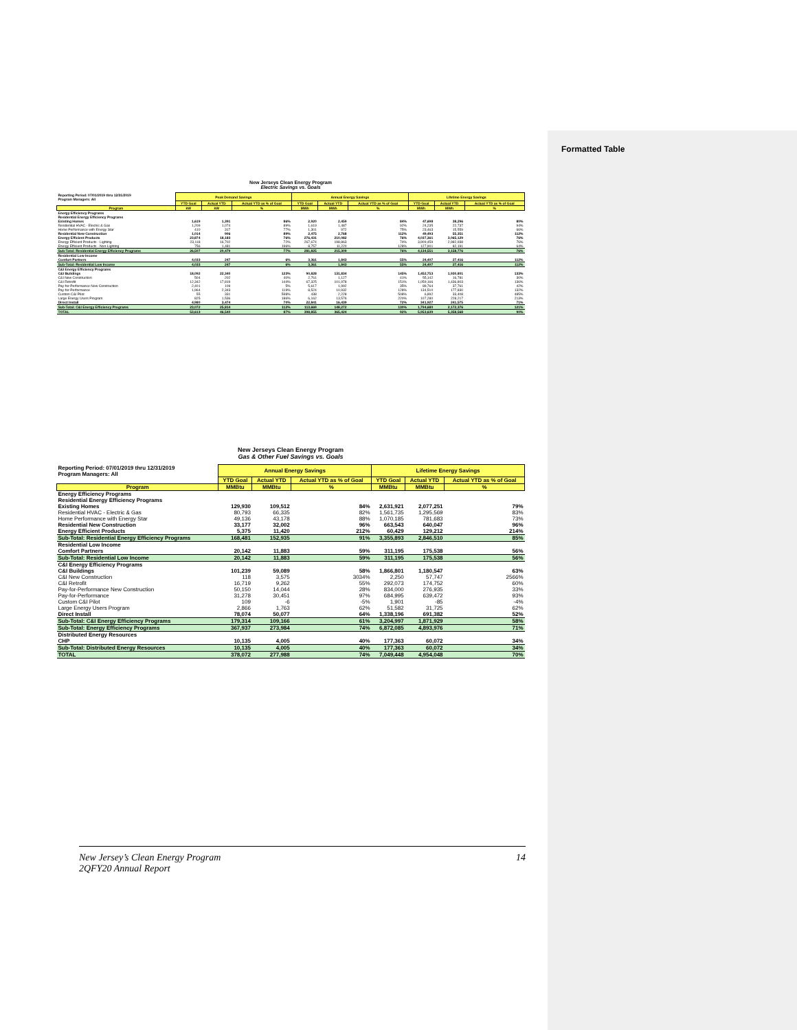Formatted Table
New Jerseys Clean Energy Program
Electric Savings vs. Goals
| Reporting Period: 07/01/2019 thru 12/31/2019 Program Managers: All | Peak Demand Savings | | | | Annual Energy Savings | | | | Lifetime Energy Savings | | | |
| --- | --- | --- | --- | --- | --- | --- | --- | --- | --- | --- | --- | --- |
| | YTD Goal | Actual YTD | Actual YTD as % of Goal | | YTD Goal | Actual YTD | Actual YTD as % of Goal | | YTD Goal | Actual YTD | Actual YTD as % of Goal | |
| Program | kW | kW | % | | MWh | MWh | % | | MWh | MWh | % | |
| Energy Efficiency Programs | | | | | | | | | | | | |
| Residential Energy Efficiency Programs | | | | | | | | | | | | |
| Existing Homes | 1,619 | 1,391 | | 86% | 2,920 | 2,459 | | 84% | 47,698 | 38,296 | | 80% |
| Residential HVAC - Electric & Gas | 1,209 | 1,074 | | 89% | 1,619 | 1,487 | | 92% | 24,235 | 22,737 | | 94% |
| Home Performance with Energy Star | 410 | 317 | | 77% | 1,301 | 972 | | 75% | 23,463 | 15,559 | | 66% |
| Residential New Construction | 1,014 | 906 | | 89% | 2,475 | 2,768 | | 112% | 49,493 | 55,351 | | 112% |
| Energy Efficient Products | 23,874 | 18,183 | | 76% | 276,431 | 210,082 | | 76% | 4,037,361 | 3,065,129 | | 76% |
| Energy Efficient Products - Lighting | 23,118 | 16,702 | | 72% | 267,674 | 198,863 | | 74% | 3,909,459 | 2,982,938 | | 76% |
| Energy Efficient Products - Non-Lighting | 756 | 1,481 | | 196% | 8,757 | 11,220 | | 128% | 127,901 | 82,191 | | 64% |
| Sub-Total: Residential Energy Efficiency Programs | 26,507 | 20,479 | | 77% | 281,825 | 215,309 | | 76% | 4,134,551 | 3,158,776 | | 76% |
| Residential Low Income | | | | | | | | | | | | |
| Comfort Partners | 4,033 | 247 | | 6% | 3,361 | 1,843 | | 55% | 24,407 | 27,416 | | 112% |
| Sub-Total: Residential Low Income | 4,033 | 247 | | 6% | 3,361 | 1,843 | | 55% | 24,407 | 27,416 | | 112% |
| C&I Energy Efficiency Programs | | | | | | | | | | | | |
| C&I Buildings | 18,092 | 22,340 | | 123% | 90,828 | 131,834 | | 145% | 1,452,753 | 1,930,801 | | 133% |
| C&I New Construction | 504 | 202 | | 40% | 2,761 | 1,127 | | 41% | 55,142 | 16,781 | | 30% |
| C&I Retrofit | 12,342 | 17,819 | | 144% | 67,325 | 101,978 | | 151% | 1,059,166 | 1,436,803 | | 136% |
| Pay-for-Performance New Construction | 2,401 | 109 | | 5% | 5,617 | 1,992 | | 35% | 89,764 | 37,761 | | 42% |
| Pay-for-Performance | 1,964 | 2,343 | | 119% | 8,524 | 10,932 | | 128% | 134,510 | 177,830 | | 132% |
| Custom C&I Pilot | 55 | 331 | | 598% | 438 | 2,228 | | 508% | 6,892 | 33,408 | | 485% |
| Large Energy Users Program | 825 | 1,536 | | 186% | 6,162 | 13,576 | | 220% | 107,280 | 228,217 | | 213% |
| Direct Install | 4,980 | 3,474 | | 70% | 22,841 | 16,439 | | 72% | 341,927 | 241,575 | | 71% |
| Sub-Total: C&I Energy Efficiency Programs | 23,072 | 25,814 | | 112% | 113,669 | 148,272 | | 130% | 1,794,680 | 2,172,376 | | 121% |
| TOTAL | 53,613 | 46,540 | | 87% | 398,855 | 365,424 | | 92% | 5,953,639 | 5,358,568 | | 90% |
New Jerseys Clean Energy Program
Gas & Other Fuel Savings vs. Goals
| Reporting Period: 07/01/2019 thru 12/31/2019 Program Managers: All | Annual Energy Savings | | | | Lifetime Energy Savings | | | |
| --- | --- | --- | --- | --- | --- | --- | --- | --- |
| | YTD Goal | Actual YTD | Actual YTD as % of Goal | | YTD Goal | Actual YTD | Actual YTD as % of Goal | |
| Program | MMBtu | MMBtu | % | | MMBtu | MMBtu | % | |
| Energy Efficiency Programs | | | | | | | | |
| Residential Energy Efficiency Programs | | | | | | | | |
| Existing Homes | 129,930 | 109,512 | | 84% | 2,631,921 | 2,077,251 | | 79% |
| Residential HVAC - Electric & Gas | 80,793 | 66,335 | | 82% | 1,561,735 | 1,295,569 | | 83% |
| Home Performance with Energy Star | 49,136 | 43,178 | | 88% | 1,070,185 | 781,683 | | 73% |
| Residential New Construction | 33,177 | 32,002 | | 96% | 663,543 | 640,047 | | 96% |
| Energy Efficient Products | 5,375 | 11,420 | | 212% | 60,429 | 129,212 | | 214% |
| Sub-Total: Residential Energy Efficiency Programs | 168,481 | 152,935 | | 91% | 3,355,893 | 2,846,510 | | 85% |
| Residential Low Income | | | | | | | | |
| Comfort Partners | 20,142 | 11,883 | | 59% | 311,195 | 175,538 | | 56% |
| Sub-Total: Residential Low Income | 20,142 | 11,883 | | 59% | 311,195 | 175,538 | | 56% |
| C&I Energy Efficiency Programs | | | | | | | | |
| C&I Buildings | 101,239 | 59,089 | | 58% | 1,866,801 | 1,180,547 | | 63% |
| C&I New Construction | 118 | 3,575 | | 3034% | 2,250 | 57,747 | | 2566% |
| C&I Retrofit | 16,719 | 9,262 | | 55% | 292,073 | 174,752 | | 60% |
| Pay-for-Performance New Construction | 50,150 | 14,044 | | 28% | 834,000 | 276,935 | | 33% |
| Pay-for-Performance | 31,278 | 30,451 | | 97% | 684,995 | 639,472 | | 93% |
| Custom C&I Pilot | 109 | -6 | | -5% | 1,901 | -85 | | -4% |
| Large Energy Users Program | 2,866 | 1,763 | | 62% | 51,582 | 31,725 | | 62% |
| Direct Install | 78,074 | 50,077 | | 64% | 1,338,196 | 691,382 | | 52% |
| Sub-Total: C&I Energy Efficiency Programs | 179,314 | 109,166 | | 61% | 3,204,997 | 1,871,929 | | 58% |
| Sub-Total: Energy Efficiency Programs | 367,937 | 273,984 | | 74% | 6,872,085 | 4,893,976 | | 71% |
| Distributed Energy Resources | | | | | | | | |
| CHP | 10,135 | 4,005 | | 40% | 177,363 | 60,072 | | 34% |
| Sub-Total: Distributed Energy Resources | 10,135 | 4,005 | | 40% | 177,363 | 60,072 | | 34% |
| TOTAL | 378,072 | 277,988 | | 74% | 7,049,448 | 4,954,048 | | 70% |
New Jersey’s Clean Energy Program
2QFY20 Annual Report 14